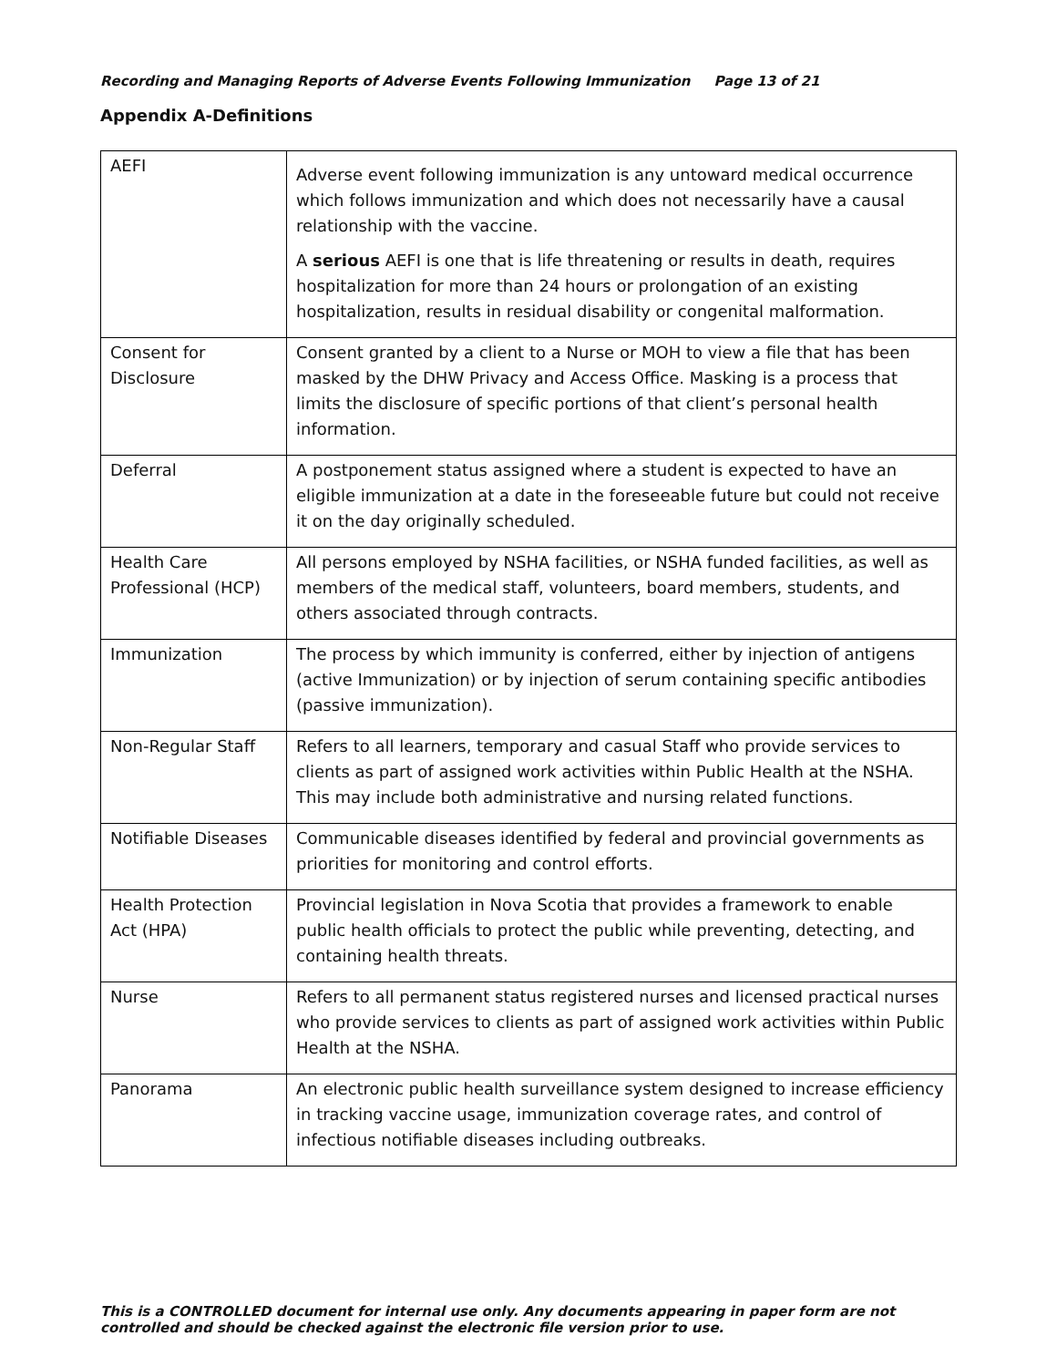Recording and Managing Reports of Adverse Events Following Immunization Page 13 of 21
Appendix A-Definitions
| AEFI | Adverse event following immunization is any untoward medical occurrence which follows immunization and which does not necessarily have a causal relationship with the vaccine. A serious AEFI is one that is life threatening or results in death, requires hospitalization for more than 24 hours or prolongation of an existing hospitalization, results in residual disability or congenital malformation. |
| Consent for Disclosure | Consent granted by a client to a Nurse or MOH to view a file that has been masked by the DHW Privacy and Access Office. Masking is a process that limits the disclosure of specific portions of that client’s personal health information. |
| Deferral | A postponement status assigned where a student is expected to have an eligible immunization at a date in the foreseeable future but could not receive it on the day originally scheduled. |
| Health Care Professional (HCP) | All persons employed by NSHA facilities, or NSHA funded facilities, as well as members of the medical staff, volunteers, board members, students, and others associated through contracts. |
| Immunization | The process by which immunity is conferred, either by injection of antigens (active Immunization) or by injection of serum containing specific antibodies (passive immunization). |
| Non-Regular Staff | Refers to all learners, temporary and casual Staff who provide services to clients as part of assigned work activities within Public Health at the NSHA. This may include both administrative and nursing related functions. |
| Notifiable Diseases | Communicable diseases identified by federal and provincial governments as priorities for monitoring and control efforts. |
| Health Protection Act (HPA) | Provincial legislation in Nova Scotia that provides a framework to enable public health officials to protect the public while preventing, detecting, and containing health threats. |
| Nurse | Refers to all permanent status registered nurses and licensed practical nurses who provide services to clients as part of assigned work activities within Public Health at the NSHA. |
| Panorama | An electronic public health surveillance system designed to increase efficiency in tracking vaccine usage, immunization coverage rates, and control of infectious notifiable diseases including outbreaks. |
This is a CONTROLLED document for internal use only. Any documents appearing in paper form are not controlled and should be checked against the electronic file version prior to use.